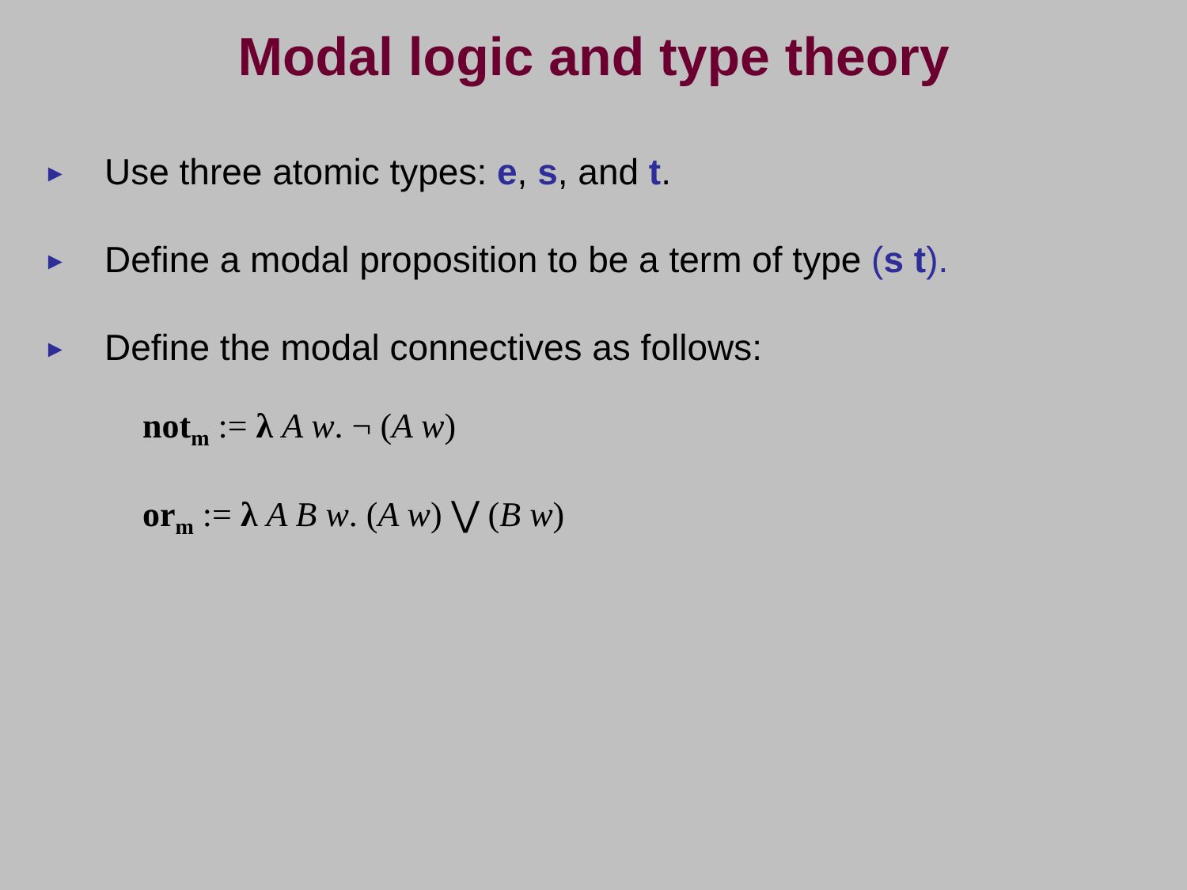Modal logic and type theory
► Use three atomic types: e, s, and t.
► Define a modal proposition to be a term of type (s t).
► Define the modal connectives as follows:
not<sub>m</sub> := λ A w. ¬ (A w)
or<sub>m</sub> := λ A B w. (A w) ⋁ (B w)